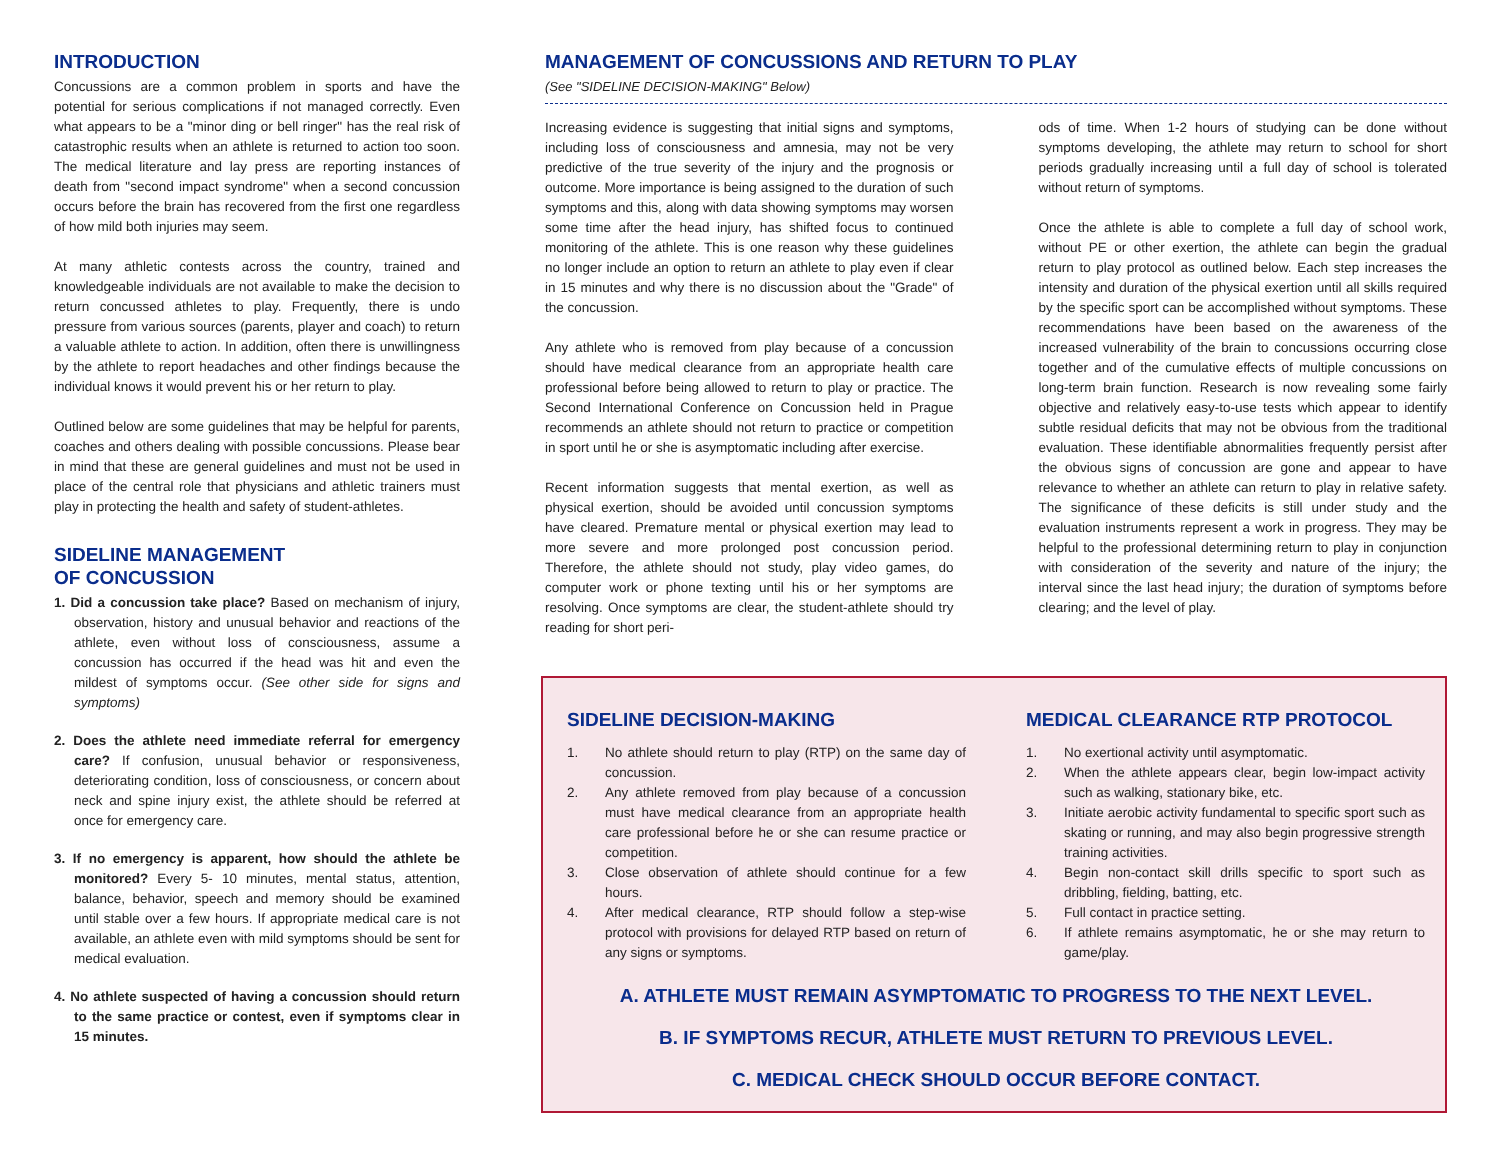INTRODUCTION
Concussions are a common problem in sports and have the potential for serious complications if not managed correctly. Even what appears to be a "minor ding or bell ringer" has the real risk of catastrophic results when an athlete is returned to action too soon. The medical literature and lay press are reporting instances of death from "second impact syndrome" when a second concussion occurs before the brain has recovered from the first one regardless of how mild both injuries may seem.
At many athletic contests across the country, trained and knowledgeable individuals are not available to make the decision to return concussed athletes to play. Frequently, there is undo pressure from various sources (parents, player and coach) to return a valuable athlete to action. In addition, often there is unwillingness by the athlete to report headaches and other findings because the individual knows it would prevent his or her return to play.
Outlined below are some guidelines that may be helpful for parents, coaches and others dealing with possible concussions. Please bear in mind that these are general guidelines and must not be used in place of the central role that physicians and athletic trainers must play in protecting the health and safety of student-athletes.
SIDELINE MANAGEMENT
OF CONCUSSION
1. Did a concussion take place? Based on mechanism of injury, observation, history and unusual behavior and reactions of the athlete, even without loss of consciousness, assume a concussion has occurred if the head was hit and even the mildest of symptoms occur. (See other side for signs and symptoms)
2. Does the athlete need immediate referral for emergency care? If confusion, unusual behavior or responsiveness, deteriorating condition, loss of consciousness, or concern about neck and spine injury exist, the athlete should be referred at once for emergency care.
3. If no emergency is apparent, how should the athlete be monitored? Every 5- 10 minutes, mental status, attention, balance, behavior, speech and memory should be examined until stable over a few hours. If appropriate medical care is not available, an athlete even with mild symptoms should be sent for medical evaluation.
4. No athlete suspected of having a concussion should return to the same practice or contest, even if symptoms clear in 15 minutes.
MANAGEMENT OF CONCUSSIONS AND RETURN TO PLAY
(See "SIDELINE DECISION-MAKING" Below)
Increasing evidence is suggesting that initial signs and symptoms, including loss of consciousness and amnesia, may not be very predictive of the true severity of the injury and the prognosis or outcome. More importance is being assigned to the duration of such symptoms and this, along with data showing symptoms may worsen some time after the head injury, has shifted focus to continued monitoring of the athlete. This is one reason why these guidelines no longer include an option to return an athlete to play even if clear in 15 minutes and why there is no discussion about the "Grade" of the concussion.
Any athlete who is removed from play because of a concussion should have medical clearance from an appropriate health care professional before being allowed to return to play or practice. The Second International Conference on Concussion held in Prague recommends an athlete should not return to practice or competition in sport until he or she is asymptomatic including after exercise.
Recent information suggests that mental exertion, as well as physical exertion, should be avoided until concussion symptoms have cleared. Premature mental or physical exertion may lead to more severe and more prolonged post concussion period. Therefore, the athlete should not study, play video games, do computer work or phone texting until his or her symptoms are resolving. Once symptoms are clear, the student-athlete should try reading for short peri-
ods of time. When 1-2 hours of studying can be done without symptoms developing, the athlete may return to school for short periods gradually increasing until a full day of school is tolerated without return of symptoms.
Once the athlete is able to complete a full day of school work, without PE or other exertion, the athlete can begin the gradual return to play protocol as outlined below. Each step increases the intensity and duration of the physical exertion until all skills required by the specific sport can be accomplished without symptoms. These recommendations have been based on the awareness of the increased vulnerability of the brain to concussions occurring close together and of the cumulative effects of multiple concussions on long-term brain function. Research is now revealing some fairly objective and relatively easy-to-use tests which appear to identify subtle residual deficits that may not be obvious from the traditional evaluation. These identifiable abnormalities frequently persist after the obvious signs of concussion are gone and appear to have relevance to whether an athlete can return to play in relative safety. The significance of these deficits is still under study and the evaluation instruments represent a work in progress. They may be helpful to the professional determining return to play in conjunction with consideration of the severity and nature of the injury; the interval since the last head injury; the duration of symptoms before clearing; and the level of play.
SIDELINE DECISION-MAKING
1. No athlete should return to play (RTP) on the same day of concussion.
2. Any athlete removed from play because of a concussion must have medical clearance from an appropriate health care professional before he or she can resume practice or competition.
3. Close observation of athlete should continue for a few hours.
4. After medical clearance, RTP should follow a step-wise protocol with provisions for delayed RTP based on return of any signs or symptoms.
MEDICAL CLEARANCE RTP PROTOCOL
1. No exertional activity until asymptomatic.
2. When the athlete appears clear, begin low-impact activity such as walking, stationary bike, etc.
3. Initiate aerobic activity fundamental to specific sport such as skating or running, and may also begin progressive strength training activities.
4. Begin non-contact skill drills specific to sport such as dribbling, fielding, batting, etc.
5. Full contact in practice setting.
6. If athlete remains asymptomatic, he or she may return to game/play.
A. ATHLETE MUST REMAIN ASYMPTOMATIC TO PROGRESS TO THE NEXT LEVEL.
B. IF SYMPTOMS RECUR, ATHLETE MUST RETURN TO PREVIOUS LEVEL.
C. MEDICAL CHECK SHOULD OCCUR BEFORE CONTACT.